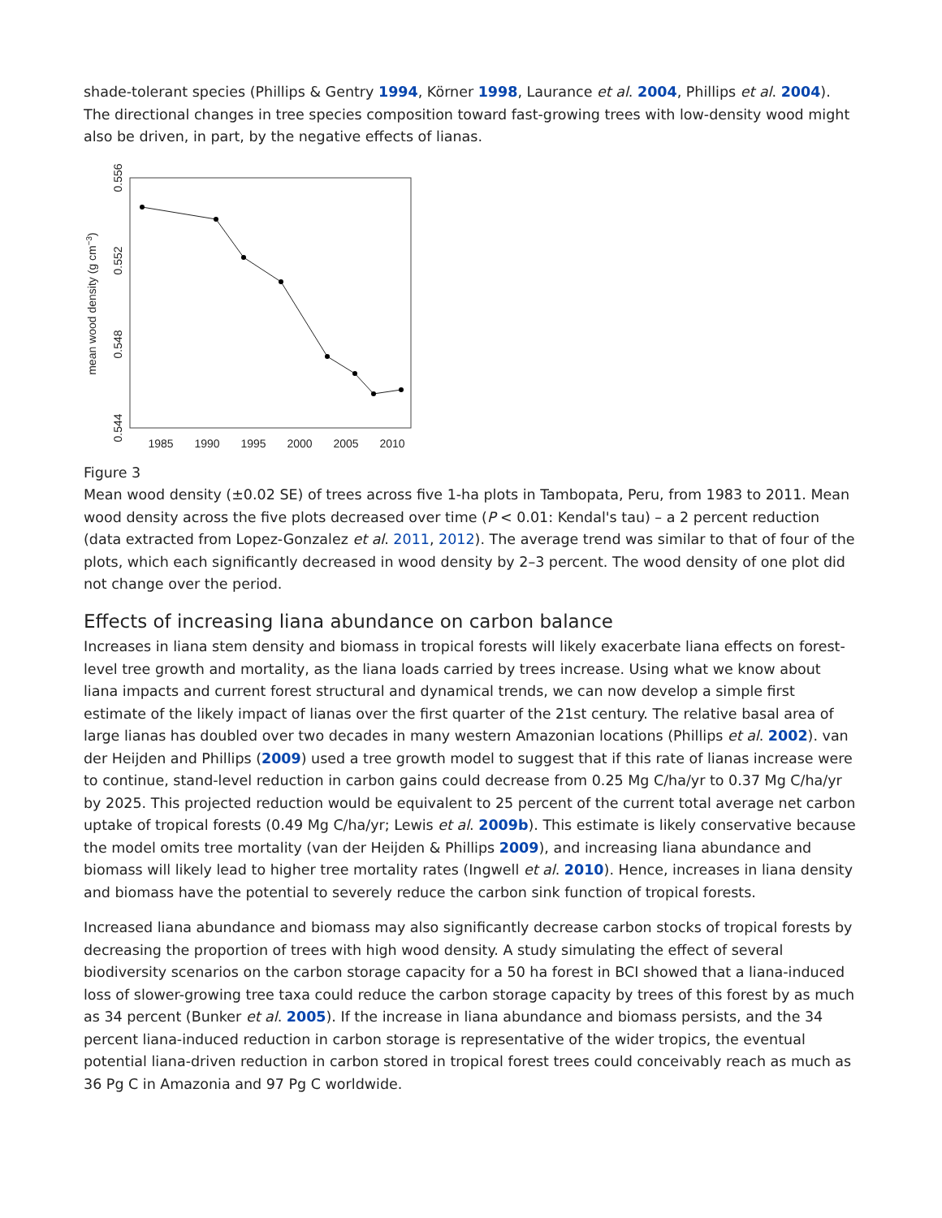shade-tolerant species (Phillips & Gentry 1994, Körner 1998, Laurance et al. 2004, Phillips et al. 2004). The directional changes in tree species composition toward fast-growing trees with low-density wood might also be driven, in part, by the negative effects of lianas.
1985
1990
1995
2000
2005
2010
0.544
0.548
0.552
0.556
mean wood density (g cm−3)
Figure 3
Mean wood density (±0.02 SE) of trees across five 1-ha plots in Tambopata, Peru, from 1983 to 2011. Mean wood density across the five plots decreased over time (P < 0.01: Kendal's tau) – a 2 percent reduction (data extracted from Lopez-Gonzalez et al. 2011, 2012). The average trend was similar to that of four of the plots, which each significantly decreased in wood density by 2–3 percent. The wood density of one plot did not change over the period.
Effects of increasing liana abundance on carbon balance
Increases in liana stem density and biomass in tropical forests will likely exacerbate liana effects on forest-level tree growth and mortality, as the liana loads carried by trees increase. Using what we know about liana impacts and current forest structural and dynamical trends, we can now develop a simple first estimate of the likely impact of lianas over the first quarter of the 21st century. The relative basal area of large lianas has doubled over two decades in many western Amazonian locations (Phillips et al. 2002). van der Heijden and Phillips (2009) used a tree growth model to suggest that if this rate of lianas increase were to continue, stand-level reduction in carbon gains could decrease from 0.25 Mg C/ha/yr to 0.37 Mg C/ha/yr by 2025. This projected reduction would be equivalent to 25 percent of the current total average net carbon uptake of tropical forests (0.49 Mg C/ha/yr; Lewis et al. 2009b). This estimate is likely conservative because the model omits tree mortality (van der Heijden & Phillips 2009), and increasing liana abundance and biomass will likely lead to higher tree mortality rates (Ingwell et al. 2010). Hence, increases in liana density and biomass have the potential to severely reduce the carbon sink function of tropical forests.
Increased liana abundance and biomass may also significantly decrease carbon stocks of tropical forests by decreasing the proportion of trees with high wood density. A study simulating the effect of several biodiversity scenarios on the carbon storage capacity for a 50 ha forest in BCI showed that a liana-induced loss of slower-growing tree taxa could reduce the carbon storage capacity by trees of this forest by as much as 34 percent (Bunker et al. 2005). If the increase in liana abundance and biomass persists, and the 34 percent liana-induced reduction in carbon storage is representative of the wider tropics, the eventual potential liana-driven reduction in carbon stored in tropical forest trees could conceivably reach as much as 36 Pg C in Amazonia and 97 Pg C worldwide.